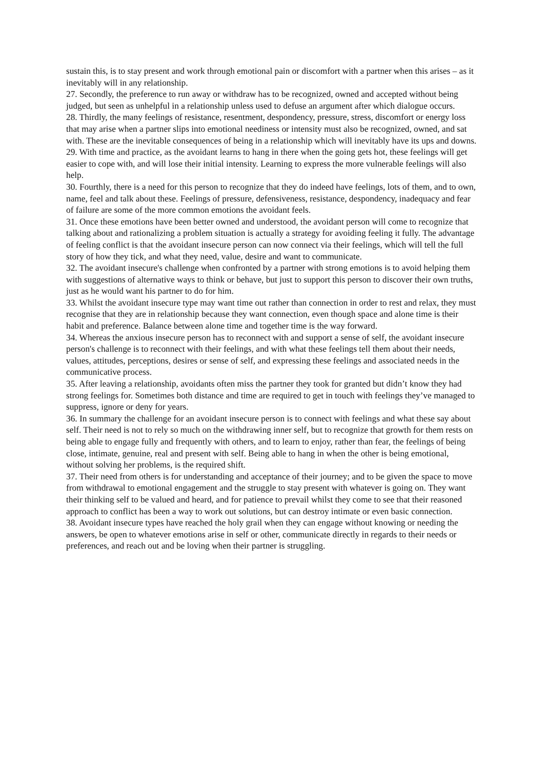sustain this, is to stay present and work through emotional pain or discomfort with a partner when this arises – as it inevitably will in any relationship.
27. Secondly, the preference to run away or withdraw has to be recognized, owned and accepted without being judged, but seen as unhelpful in a relationship unless used to defuse an argument after which dialogue occurs.
28. Thirdly, the many feelings of resistance, resentment, despondency, pressure, stress, discomfort or energy loss that may arise when a partner slips into emotional neediness or intensity must also be recognized, owned, and sat with. These are the inevitable consequences of being in a relationship which will inevitably have its ups and downs.
29. With time and practice, as the avoidant learns to hang in there when the going gets hot, these feelings will get easier to cope with, and will lose their initial intensity. Learning to express the more vulnerable feelings will also help.
30. Fourthly, there is a need for this person to recognize that they do indeed have feelings, lots of them, and to own, name, feel and talk about these. Feelings of pressure, defensiveness, resistance, despondency, inadequacy and fear of failure are some of the more common emotions the avoidant feels.
31. Once these emotions have been better owned and understood, the avoidant person will come to recognize that talking about and rationalizing a problem situation is actually a strategy for avoiding feeling it fully. The advantage of feeling conflict is that the avoidant insecure person can now connect via their feelings, which will tell the full story of how they tick, and what they need, value, desire and want to communicate.
32. The avoidant insecure's challenge when confronted by a partner with strong emotions is to avoid helping them with suggestions of alternative ways to think or behave, but just to support this person to discover their own truths, just as he would want his partner to do for him.
33. Whilst the avoidant insecure type may want time out rather than connection in order to rest and relax, they must recognise that they are in relationship because they want connection, even though space and alone time is their habit and preference. Balance between alone time and together time is the way forward.
34. Whereas the anxious insecure person has to reconnect with and support a sense of self, the avoidant insecure person's challenge is to reconnect with their feelings, and with what these feelings tell them about their needs, values, attitudes, perceptions, desires or sense of self, and expressing these feelings and associated needs in the communicative process.
35. After leaving a relationship, avoidants often miss the partner they took for granted but didn’t know they had strong feelings for. Sometimes both distance and time are required to get in touch with feelings they’ve managed to suppress, ignore or deny for years.
36. In summary the challenge for an avoidant insecure person is to connect with feelings and what these say about self. Their need is not to rely so much on the withdrawing inner self, but to recognize that growth for them rests on being able to engage fully and frequently with others, and to learn to enjoy, rather than fear, the feelings of being close, intimate, genuine, real and present with self. Being able to hang in when the other is being emotional, without solving her problems, is the required shift.
37. Their need from others is for understanding and acceptance of their journey; and to be given the space to move from withdrawal to emotional engagement and the struggle to stay present with whatever is going on. They want their thinking self to be valued and heard, and for patience to prevail whilst they come to see that their reasoned approach to conflict has been a way to work out solutions, but can destroy intimate or even basic connection.
38. Avoidant insecure types have reached the holy grail when they can engage without knowing or needing the answers, be open to whatever emotions arise in self or other, communicate directly in regards to their needs or preferences, and reach out and be loving when their partner is struggling.